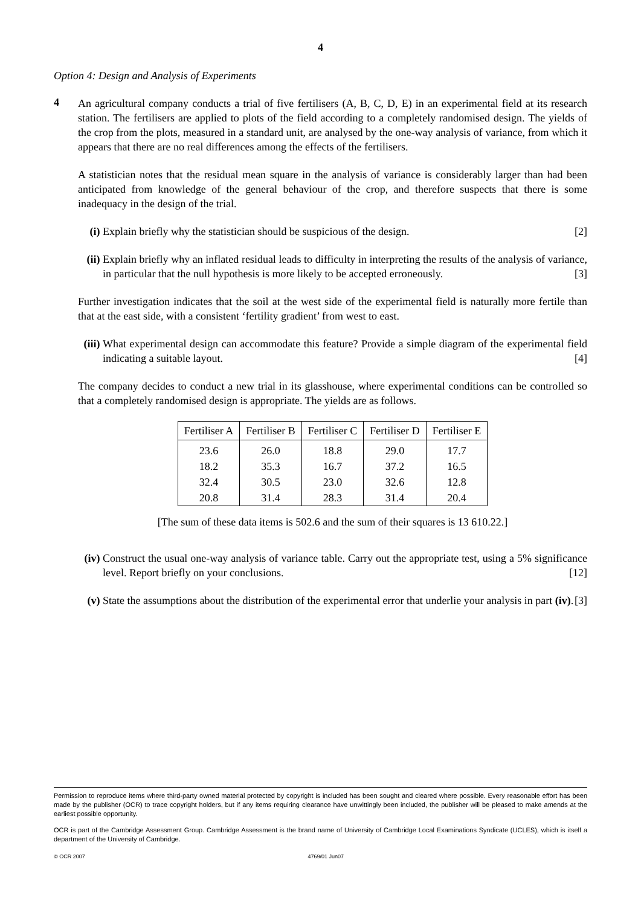4
Option 4: Design and Analysis of Experiments
4
An agricultural company conducts a trial of five fertilisers (A, B, C, D, E) in an experimental field at its research station. The fertilisers are applied to plots of the field according to a completely randomised design. The yields of the crop from the plots, measured in a standard unit, are analysed by the one-way analysis of variance, from which it appears that there are no real differences among the effects of the fertilisers.
A statistician notes that the residual mean square in the analysis of variance is considerably larger than had been anticipated from knowledge of the general behaviour of the crop, and therefore suspects that there is some inadequacy in the design of the trial.
(i) Explain briefly why the statistician should be suspicious of the design. [2]
(ii)
Explain briefly why an inflated residual leads to difficulty in interpreting the results of the analysis of variance, in particular that the null hypothesis is more likely to be accepted erroneously. [3]
Further investigation indicates that the soil at the west side of the experimental field is naturally more fertile than that at the east side, with a consistent ‘fertility gradient’ from west to east.
(iii)
What experimental design can accommodate this feature? Provide a simple diagram of the experimental field indicating a suitable layout. [4]
The company decides to conduct a new trial in its glasshouse, where experimental conditions can be controlled so that a completely randomised design is appropriate. The yields are as follows.
| Fertiliser A | Fertiliser B | Fertiliser C | Fertiliser D | Fertiliser E |
| --- | --- | --- | --- | --- |
| 23.6 | 26.0 | 18.8 | 29.0 | 17.7 |
| 18.2 | 35.3 | 16.7 | 37.2 | 16.5 |
| 32.4 | 30.5 | 23.0 | 32.6 | 12.8 |
| 20.8 | 31.4 | 28.3 | 31.4 | 20.4 |
[The sum of these data items is 502.6 and the sum of their squares is 13 610.22.]
(iv)
Construct the usual one-way analysis of variance table. Carry out the appropriate test, using a 5% significance level. Report briefly on your conclusions. [12]
(v) State the assumptions about the distribution of the experimental error that underlie your analysis in part (iv). [3]
Permission to reproduce items where third-party owned material protected by copyright is included has been sought and cleared where possible. Every reasonable effort has been made by the publisher (OCR) to trace copyright holders, but if any items requiring clearance have unwittingly been included, the publisher will be pleased to make amends at the earliest possible opportunity.
OCR is part of the Cambridge Assessment Group. Cambridge Assessment is the brand name of University of Cambridge Local Examinations Syndicate (UCLES), which is itself a department of the University of Cambridge.
© OCR 2007 4769/01 Jun07